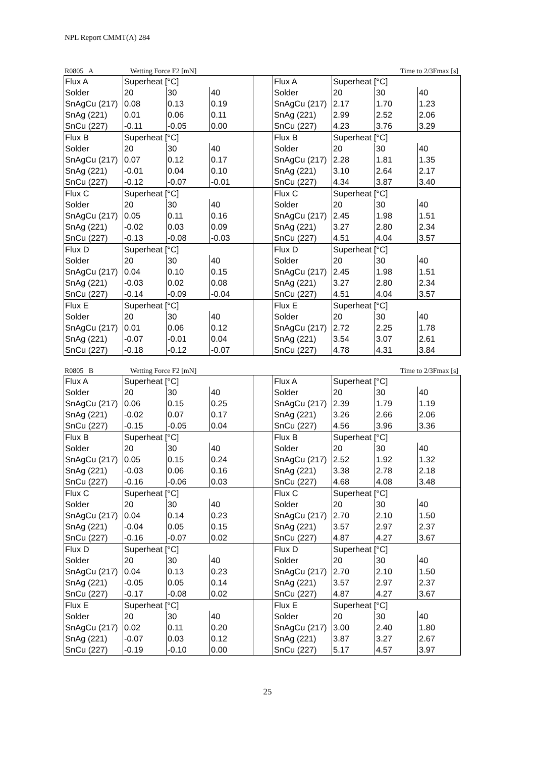NPL Report CMMT(A) 284
R0805 A Wetting Force F2 [mN] Time to 2/3Fmax [s]
| Flux A | Superheat [°C] | | | | Flux A | Superheat [°C] | | |
| Solder | 20 | 30 | 40 | | Solder | 20 | 30 | 40 |
| SnAgCu (217) | 0.08 | 0.13 | 0.19 | | SnAgCu (217) | 2.17 | 1.70 | 1.23 |
| SnAg (221) | 0.01 | 0.06 | 0.11 | | SnAg (221) | 2.99 | 2.52 | 2.06 |
| SnCu (227) | -0.11 | -0.05 | 0.00 | | SnCu (227) | 4.23 | 3.76 | 3.29 |
| Flux B | Superheat [°C] | | | | Flux B | Superheat [°C] | | |
| Solder | 20 | 30 | 40 | | Solder | 20 | 30 | 40 |
| SnAgCu (217) | 0.07 | 0.12 | 0.17 | | SnAgCu (217) | 2.28 | 1.81 | 1.35 |
| SnAg (221) | -0.01 | 0.04 | 0.10 | | SnAg (221) | 3.10 | 2.64 | 2.17 |
| SnCu (227) | -0.12 | -0.07 | -0.01 | | SnCu (227) | 4.34 | 3.87 | 3.40 |
| Flux C | Superheat [°C] | | | | Flux C | Superheat [°C] | | |
| Solder | 20 | 30 | 40 | | Solder | 20 | 30 | 40 |
| SnAgCu (217) | 0.05 | 0.11 | 0.16 | | SnAgCu (217) | 2.45 | 1.98 | 1.51 |
| SnAg (221) | -0.02 | 0.03 | 0.09 | | SnAg (221) | 3.27 | 2.80 | 2.34 |
| SnCu (227) | -0.13 | -0.08 | -0.03 | | SnCu (227) | 4.51 | 4.04 | 3.57 |
| Flux D | Superheat [°C] | | | | Flux D | Superheat [°C] | | |
| Solder | 20 | 30 | 40 | | Solder | 20 | 30 | 40 |
| SnAgCu (217) | 0.04 | 0.10 | 0.15 | | SnAgCu (217) | 2.45 | 1.98 | 1.51 |
| SnAg (221) | -0.03 | 0.02 | 0.08 | | SnAg (221) | 3.27 | 2.80 | 2.34 |
| SnCu (227) | -0.14 | -0.09 | -0.04 | | SnCu (227) | 4.51 | 4.04 | 3.57 |
| Flux E | Superheat [°C] | | | | Flux E | Superheat [°C] | | |
| Solder | 20 | 30 | 40 | | Solder | 20 | 30 | 40 |
| SnAgCu (217) | 0.01 | 0.06 | 0.12 | | SnAgCu (217) | 2.72 | 2.25 | 1.78 |
| SnAg (221) | -0.07 | -0.01 | 0.04 | | SnAg (221) | 3.54 | 3.07 | 2.61 |
| SnCu (227) | -0.18 | -0.12 | -0.07 | | SnCu (227) | 4.78 | 4.31 | 3.84 |
R0805 B Wetting Force F2 [mN] Time to 2/3Fmax [s]
| Flux A | Superheat [°C] | | | | Flux A | Superheat [°C] | | |
| Solder | 20 | 30 | 40 | | Solder | 20 | 30 | 40 |
| SnAgCu (217) | 0.06 | 0.15 | 0.25 | | SnAgCu (217) | 2.39 | 1.79 | 1.19 |
| SnAg (221) | -0.02 | 0.07 | 0.17 | | SnAg (221) | 3.26 | 2.66 | 2.06 |
| SnCu (227) | -0.15 | -0.05 | 0.04 | | SnCu (227) | 4.56 | 3.96 | 3.36 |
| Flux B | Superheat [°C] | | | | Flux B | Superheat [°C] | | |
| Solder | 20 | 30 | 40 | | Solder | 20 | 30 | 40 |
| SnAgCu (217) | 0.05 | 0.15 | 0.24 | | SnAgCu (217) | 2.52 | 1.92 | 1.32 |
| SnAg (221) | -0.03 | 0.06 | 0.16 | | SnAg (221) | 3.38 | 2.78 | 2.18 |
| SnCu (227) | -0.16 | -0.06 | 0.03 | | SnCu (227) | 4.68 | 4.08 | 3.48 |
| Flux C | Superheat [°C] | | | | Flux C | Superheat [°C] | | |
| Solder | 20 | 30 | 40 | | Solder | 20 | 30 | 40 |
| SnAgCu (217) | 0.04 | 0.14 | 0.23 | | SnAgCu (217) | 2.70 | 2.10 | 1.50 |
| SnAg (221) | -0.04 | 0.05 | 0.15 | | SnAg (221) | 3.57 | 2.97 | 2.37 |
| SnCu (227) | -0.16 | -0.07 | 0.02 | | SnCu (227) | 4.87 | 4.27 | 3.67 |
| Flux D | Superheat [°C] | | | | Flux D | Superheat [°C] | | |
| Solder | 20 | 30 | 40 | | Solder | 20 | 30 | 40 |
| SnAgCu (217) | 0.04 | 0.13 | 0.23 | | SnAgCu (217) | 2.70 | 2.10 | 1.50 |
| SnAg (221) | -0.05 | 0.05 | 0.14 | | SnAg (221) | 3.57 | 2.97 | 2.37 |
| SnCu (227) | -0.17 | -0.08 | 0.02 | | SnCu (227) | 4.87 | 4.27 | 3.67 |
| Flux E | Superheat [°C] | | | | Flux E | Superheat [°C] | | |
| Solder | 20 | 30 | 40 | | Solder | 20 | 30 | 40 |
| SnAgCu (217) | 0.02 | 0.11 | 0.20 | | SnAgCu (217) | 3.00 | 2.40 | 1.80 |
| SnAg (221) | -0.07 | 0.03 | 0.12 | | SnAg (221) | 3.87 | 3.27 | 2.67 |
| SnCu (227) | -0.19 | -0.10 | 0.00 | | SnCu (227) | 5.17 | 4.57 | 3.97 |
25